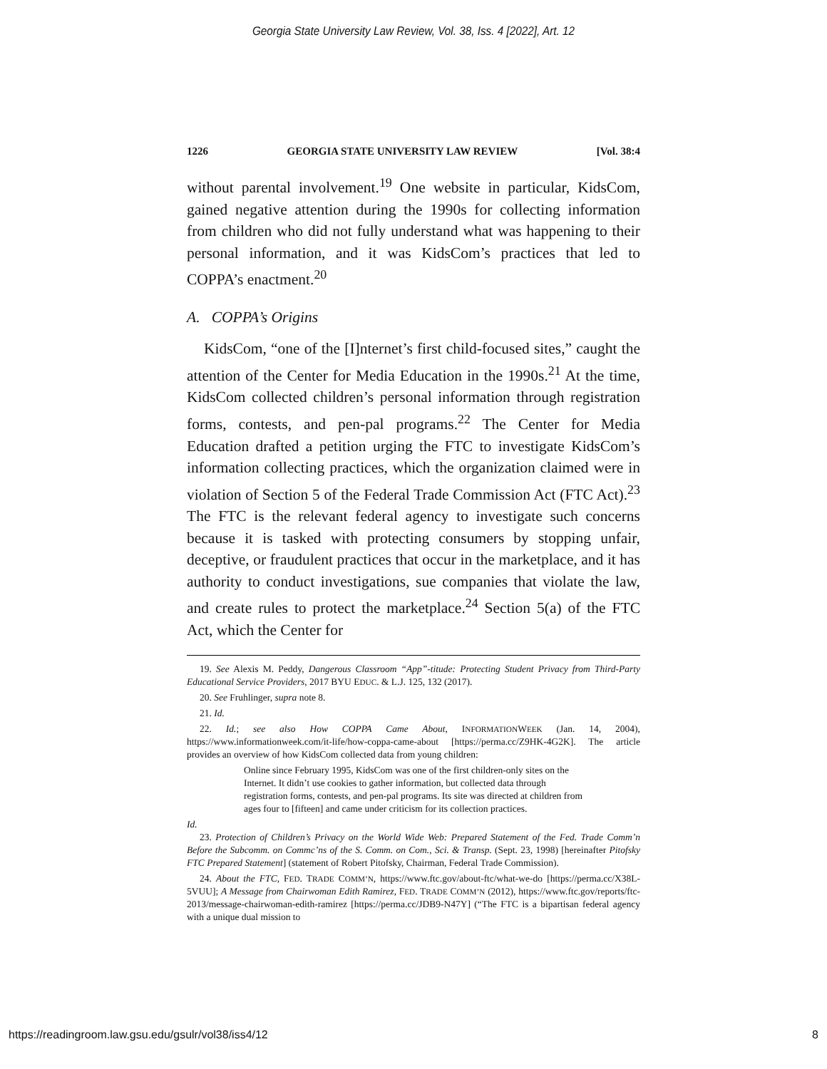Georgia State University Law Review, Vol. 38, Iss. 4 [2022], Art. 12
1226 GEORGIA STATE UNIVERSITY LAW REVIEW [Vol. 38:4
without parental involvement.<sup>19</sup> One website in particular, KidsCom, gained negative attention during the 1990s for collecting information from children who did not fully understand what was happening to their personal information, and it was KidsCom’s practices that led to COPPA’s enactment.<sup>20</sup>
A. COPPA’s Origins
KidsCom, “one of the [I]nternet’s first child-focused sites,” caught the attention of the Center for Media Education in the 1990s.<sup>21</sup> At the time, KidsCom collected children’s personal information through registration forms, contests, and pen-pal programs.<sup>22</sup> The Center for Media Education drafted a petition urging the FTC to investigate KidsCom’s information collecting practices, which the organization claimed were in violation of Section 5 of the Federal Trade Commission Act (FTC Act).<sup>23</sup> The FTC is the relevant federal agency to investigate such concerns because it is tasked with protecting consumers by stopping unfair, deceptive, or fraudulent practices that occur in the marketplace, and it has authority to conduct investigations, sue companies that violate the law, and create rules to protect the marketplace.<sup>24</sup> Section 5(a) of the FTC Act, which the Center for
19. See Alexis M. Peddy, Dangerous Classroom “App”-titude: Protecting Student Privacy from Third-Party Educational Service Providers, 2017 BYU EDUC. & L.J. 125, 132 (2017).
20. See Fruhlinger, supra note 8.
21. Id.
22. Id.; see also How COPPA Came About, INFORMATIONWEEK (Jan. 14, 2004), https://www.informationweek.com/it-life/how-coppa-came-about [https://perma.cc/Z9HK-4G2K]. The article provides an overview of how KidsCom collected data from young children:
Online since February 1995, KidsCom was one of the first children-only sites on the Internet. It didn’t use cookies to gather information, but collected data through registration forms, contests, and pen-pal programs. Its site was directed at children from ages four to [fifteen] and came under criticism for its collection practices.
Id.
23. Protection of Children’s Privacy on the World Wide Web: Prepared Statement of the Fed. Trade Comm’n Before the Subcomm. on Commc’ns of the S. Comm. on Com., Sci. & Transp. (Sept. 23, 1998) [hereinafter Pitofsky FTC Prepared Statement] (statement of Robert Pitofsky, Chairman, Federal Trade Commission).
24. About the FTC, FED. TRADE COMM’N, https://www.ftc.gov/about-ftc/what-we-do [https://perma.cc/X38L-5VUU]; A Message from Chairwoman Edith Ramirez, FED. TRADE COMM’N (2012), https://www.ftc.gov/reports/ftc-2013/message-chairwoman-edith-ramirez [https://perma.cc/JDB9-N47Y] (“The FTC is a bipartisan federal agency with a unique dual mission to
https://readingroom.law.gsu.edu/gsulr/vol38/iss4/12 8